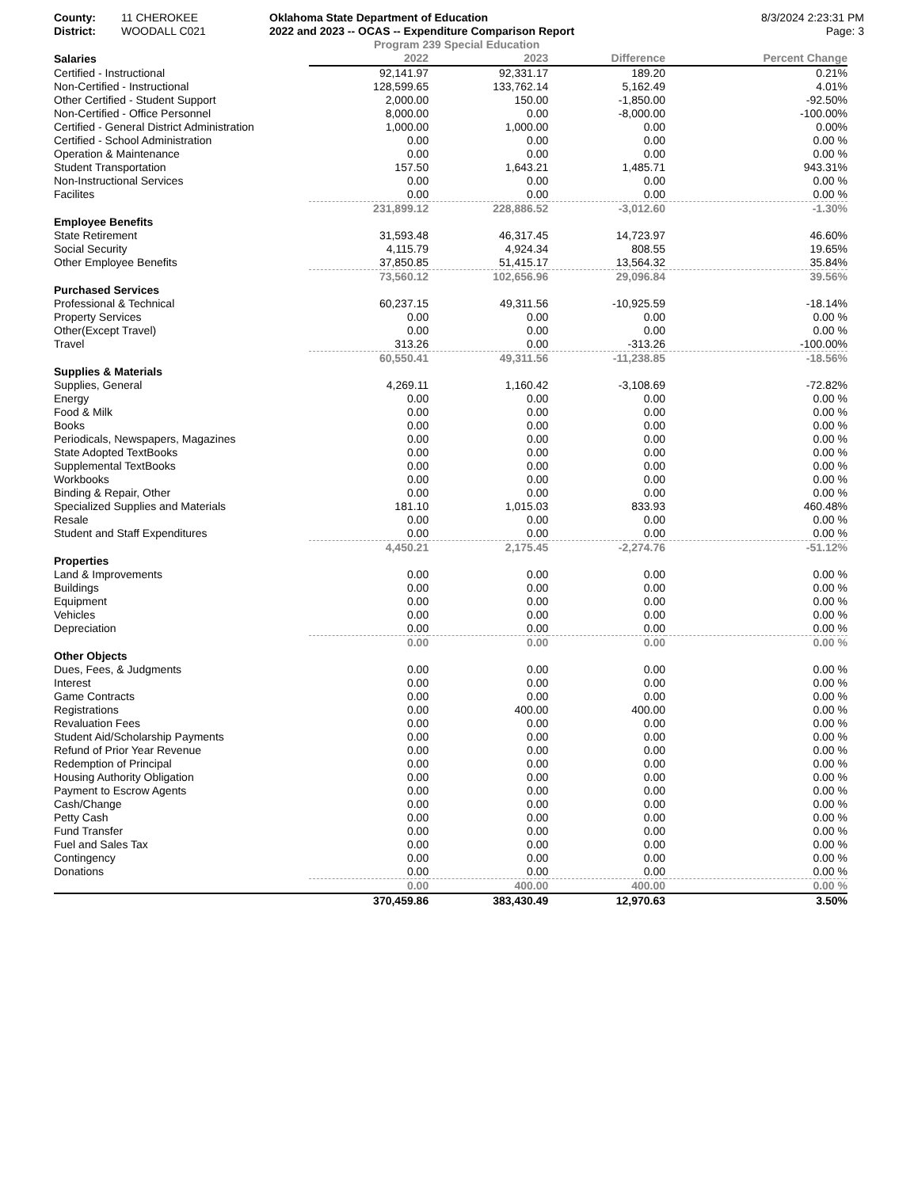County:
District:
11 CHEROKEE
WOODALL C021
Oklahoma State Department of Education
2022 and 2023 -- OCAS -- Expenditure Comparison Report
8/3/2024 2:23:31 PM
Page: 3
Program 239 Special Education
| Salaries | 2022 | 2023 | Difference | Percent Change |
| --- | --- | --- | --- | --- |
| Certified - Instructional | 92,141.97 | 92,331.17 | 189.20 | 0.21% |
| Non-Certified - Instructional | 128,599.65 | 133,762.14 | 5,162.49 | 4.01% |
| Other Certified - Student Support | 2,000.00 | 150.00 | -1,850.00 | -92.50% |
| Non-Certified - Office Personnel | 8,000.00 | 0.00 | -8,000.00 | -100.00% |
| Certified - General District Administration | 1,000.00 | 1,000.00 | 0.00 | 0.00% |
| Certified - School Administration | 0.00 | 0.00 | 0.00 | 0.00 % |
| Operation & Maintenance | 0.00 | 0.00 | 0.00 | 0.00 % |
| Student Transportation | 157.50 | 1,643.21 | 1,485.71 | 943.31% |
| Non-Instructional Services | 0.00 | 0.00 | 0.00 | 0.00 % |
| Facilites | 0.00 | 0.00 | 0.00 | 0.00 % |
| | 231,899.12 | 228,886.52 | -3,012.60 | -1.30% |
| Employee Benefits | | | | |
| State Retirement | 31,593.48 | 46,317.45 | 14,723.97 | 46.60% |
| Social Security | 4,115.79 | 4,924.34 | 808.55 | 19.65% |
| Other Employee Benefits | 37,850.85 | 51,415.17 | 13,564.32 | 35.84% |
| | 73,560.12 | 102,656.96 | 29,096.84 | 39.56% |
| Purchased Services | | | | |
| Professional & Technical | 60,237.15 | 49,311.56 | -10,925.59 | -18.14% |
| Property Services | 0.00 | 0.00 | 0.00 | 0.00 % |
| Other(Except Travel) | 0.00 | 0.00 | 0.00 | 0.00 % |
| Travel | 313.26 | 0.00 | -313.26 | -100.00% |
| | 60,550.41 | 49,311.56 | -11,238.85 | -18.56% |
| Supplies & Materials | | | | |
| Supplies, General | 4,269.11 | 1,160.42 | -3,108.69 | -72.82% |
| Energy | 0.00 | 0.00 | 0.00 | 0.00 % |
| Food & Milk | 0.00 | 0.00 | 0.00 | 0.00 % |
| Books | 0.00 | 0.00 | 0.00 | 0.00 % |
| Periodicals, Newspapers, Magazines | 0.00 | 0.00 | 0.00 | 0.00 % |
| State Adopted TextBooks | 0.00 | 0.00 | 0.00 | 0.00 % |
| Supplemental TextBooks | 0.00 | 0.00 | 0.00 | 0.00 % |
| Workbooks | 0.00 | 0.00 | 0.00 | 0.00 % |
| Binding & Repair, Other | 0.00 | 0.00 | 0.00 | 0.00 % |
| Specialized Supplies and Materials | 181.10 | 1,015.03 | 833.93 | 460.48% |
| Resale | 0.00 | 0.00 | 0.00 | 0.00 % |
| Student and Staff Expenditures | 0.00 | 0.00 | 0.00 | 0.00 % |
| | 4,450.21 | 2,175.45 | -2,274.76 | -51.12% |
| Properties | | | | |
| Land & Improvements | 0.00 | 0.00 | 0.00 | 0.00 % |
| Buildings | 0.00 | 0.00 | 0.00 | 0.00 % |
| Equipment | 0.00 | 0.00 | 0.00 | 0.00 % |
| Vehicles | 0.00 | 0.00 | 0.00 | 0.00 % |
| Depreciation | 0.00 | 0.00 | 0.00 | 0.00 % |
| | 0.00 | 0.00 | 0.00 | 0.00 % |
| Other Objects | | | | |
| Dues, Fees, & Judgments | 0.00 | 0.00 | 0.00 | 0.00 % |
| Interest | 0.00 | 0.00 | 0.00 | 0.00 % |
| Game Contracts | 0.00 | 0.00 | 0.00 | 0.00 % |
| Registrations | 0.00 | 400.00 | 400.00 | 0.00 % |
| Revaluation Fees | 0.00 | 0.00 | 0.00 | 0.00 % |
| Student Aid/Scholarship Payments | 0.00 | 0.00 | 0.00 | 0.00 % |
| Refund of Prior Year Revenue | 0.00 | 0.00 | 0.00 | 0.00 % |
| Redemption of Principal | 0.00 | 0.00 | 0.00 | 0.00 % |
| Housing Authority Obligation | 0.00 | 0.00 | 0.00 | 0.00 % |
| Payment to Escrow Agents | 0.00 | 0.00 | 0.00 | 0.00 % |
| Cash/Change | 0.00 | 0.00 | 0.00 | 0.00 % |
| Petty Cash | 0.00 | 0.00 | 0.00 | 0.00 % |
| Fund Transfer | 0.00 | 0.00 | 0.00 | 0.00 % |
| Fuel and Sales Tax | 0.00 | 0.00 | 0.00 | 0.00 % |
| Contingency | 0.00 | 0.00 | 0.00 | 0.00 % |
| Donations | 0.00 | 0.00 | 0.00 | 0.00 % |
| | 0.00 | 400.00 | 400.00 | 0.00 % |
| | 370,459.86 | 383,430.49 | 12,970.63 | 3.50% |